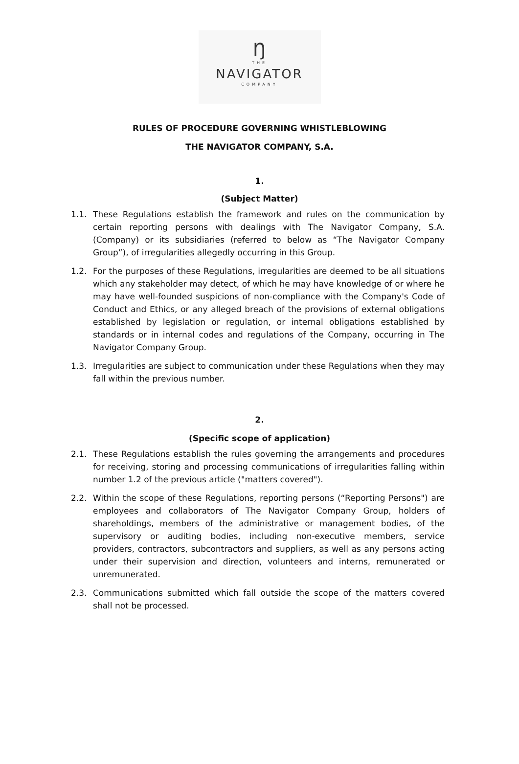Ŋ
THE
NAVIGATOR
COMPANY
RULES OF PROCEDURE GOVERNING WHISTLEBLOWING
THE NAVIGATOR COMPANY, S.A.
1.
(Subject Matter)
1.1. These Regulations establish the framework and rules on the communication by certain reporting persons with dealings with The Navigator Company, S.A. (Company) or its subsidiaries (referred to below as “The Navigator Company Group”), of irregularities allegedly occurring in this Group.
1.2. For the purposes of these Regulations, irregularities are deemed to be all situations which any stakeholder may detect, of which he may have knowledge of or where he may have well-founded suspicions of non-compliance with the Company's Code of Conduct and Ethics, or any alleged breach of the provisions of external obligations established by legislation or regulation, or internal obligations established by standards or in internal codes and regulations of the Company, occurring in The Navigator Company Group.
1.3. Irregularities are subject to communication under these Regulations when they may fall within the previous number.
2.
(Specific scope of application)
2.1. These Regulations establish the rules governing the arrangements and procedures for receiving, storing and processing communications of irregularities falling within number 1.2 of the previous article ("matters covered").
2.2. Within the scope of these Regulations, reporting persons (“Reporting Persons") are employees and collaborators of The Navigator Company Group, holders of shareholdings, members of the administrative or management bodies, of the supervisory or auditing bodies, including non-executive members, service providers, contractors, subcontractors and suppliers, as well as any persons acting under their supervision and direction, volunteers and interns, remunerated or unremunerated.
2.3. Communications submitted which fall outside the scope of the matters covered shall not be processed.